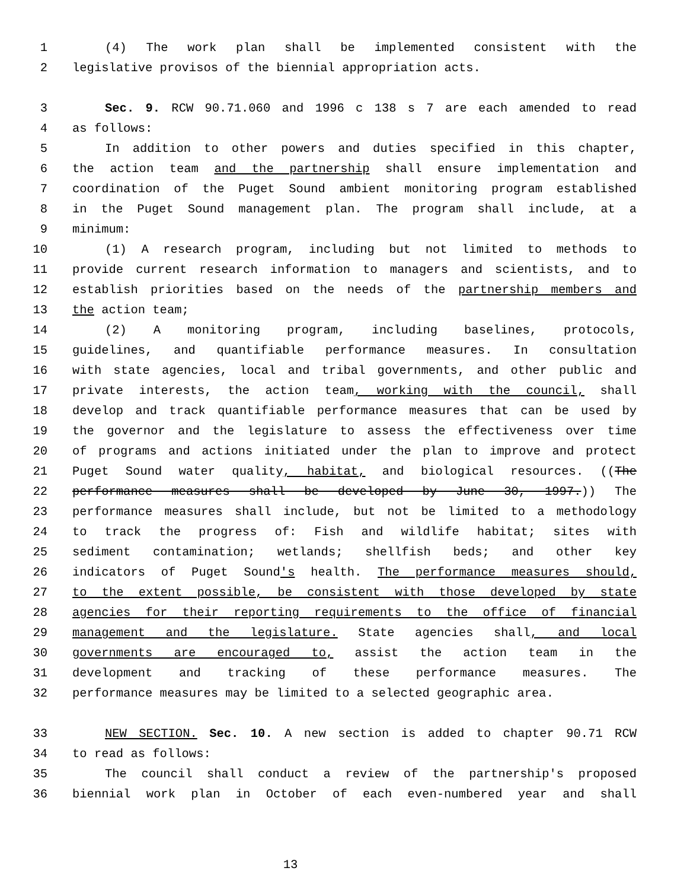1 (4) The work plan shall be implemented consistent with the
2 legislative provisos of the biennial appropriation acts.
3 Sec. 9. RCW 90.71.060 and 1996 c 138 s 7 are each amended to read
4 as follows:
5 In addition to other powers and duties specified in this chapter,
6 the action team and the partnership shall ensure implementation and
7 coordination of the Puget Sound ambient monitoring program established
8 in the Puget Sound management plan. The program shall include, at a
9 minimum:
10 (1) A research program, including but not limited to methods to
11 provide current research information to managers and scientists, and to
12 establish priorities based on the needs of the partnership members and
13 the action team;
14 (2) A monitoring program, including baselines, protocols,
15 guidelines, and quantifiable performance measures. In consultation
16 with state agencies, local and tribal governments, and other public and
17 private interests, the action team, working with the council, shall
18 develop and track quantifiable performance measures that can be used by
19 the governor and the legislature to assess the effectiveness over time
20 of programs and actions initiated under the plan to improve and protect
21 Puget Sound water quality, habitat, and biological resources. ((The
22 performance measures shall be developed by June 30, 1997.)) The
23 performance measures shall include, but not be limited to a methodology
24 to track the progress of: Fish and wildlife habitat; sites with
25 sediment contamination; wetlands; shellfish beds; and other key
26 indicators of Puget Sound's health. The performance measures should,
27 to the extent possible, be consistent with those developed by state
28 agencies for their reporting requirements to the office of financial
29 management and the legislature. State agencies shall, and local
30 governments are encouraged to, assist the action team in the
31 development and tracking of these performance measures. The
32 performance measures may be limited to a selected geographic area.
33 NEW SECTION. Sec. 10. A new section is added to chapter 90.71 RCW
34 to read as follows:
35 The council shall conduct a review of the partnership's proposed
36 biennial work plan in October of each even-numbered year and shall
13